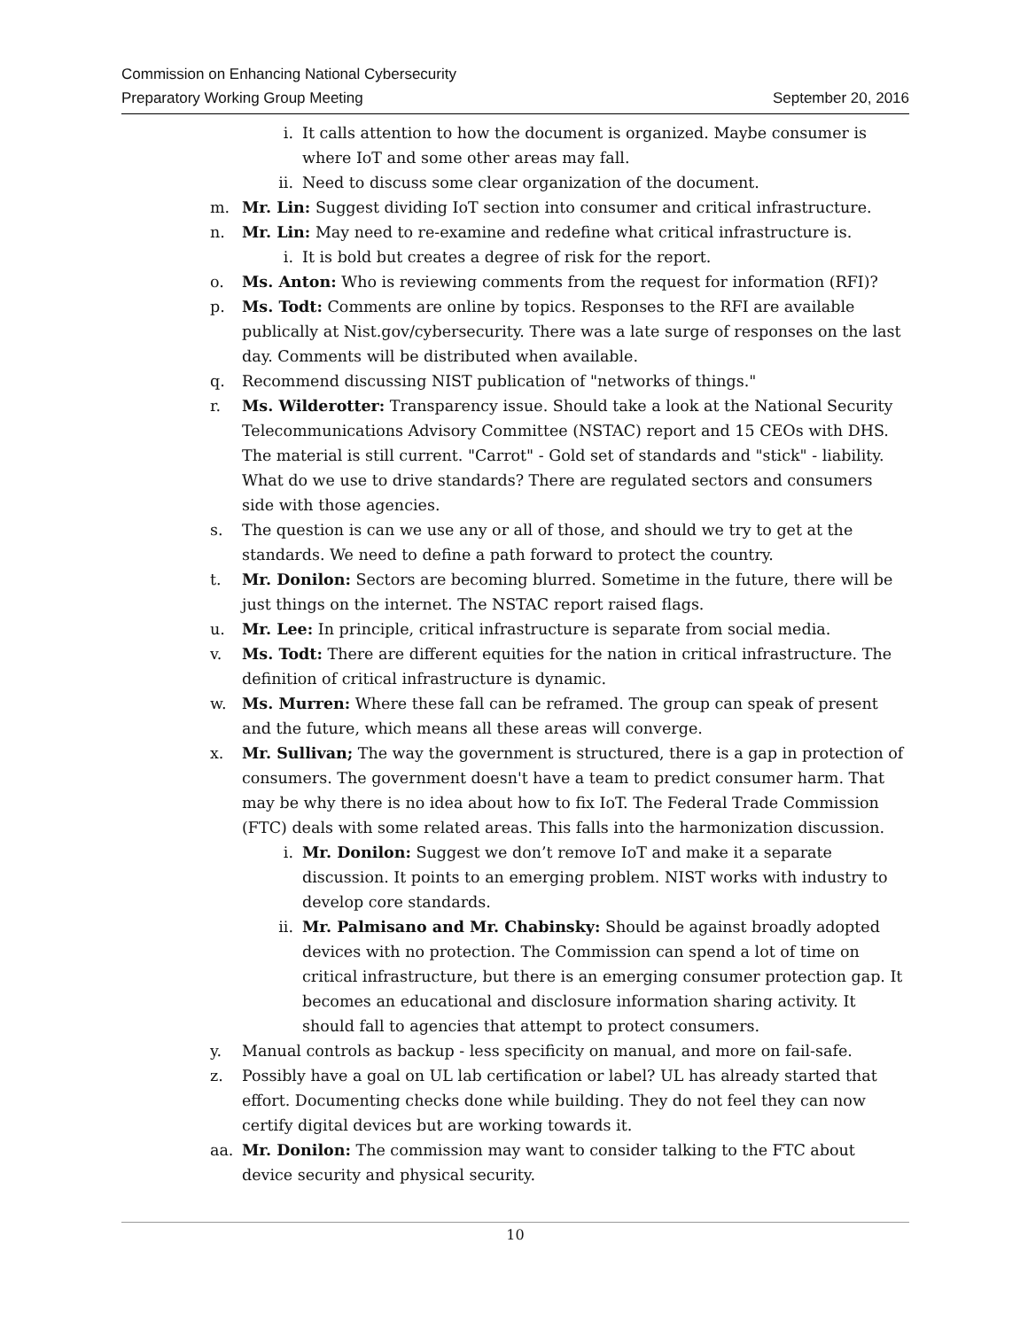Commission on Enhancing National Cybersecurity
Preparatory Working Group Meeting September 20, 2016
i. It calls attention to how the document is organized. Maybe consumer is where IoT and some other areas may fall.
ii. Need to discuss some clear organization of the document.
m. Mr. Lin: Suggest dividing IoT section into consumer and critical infrastructure.
n. Mr. Lin: May need to re-examine and redefine what critical infrastructure is.
i. It is bold but creates a degree of risk for the report.
o. Ms. Anton: Who is reviewing comments from the request for information (RFI)?
p. Ms. Todt: Comments are online by topics. Responses to the RFI are available publically at Nist.gov/cybersecurity. There was a late surge of responses on the last day. Comments will be distributed when available.
q. Recommend discussing NIST publication of "networks of things."
r. Ms. Wilderotter: Transparency issue. Should take a look at the National Security Telecommunications Advisory Committee (NSTAC) report and 15 CEOs with DHS. The material is still current. "Carrot" - Gold set of standards and "stick" - liability. What do we use to drive standards? There are regulated sectors and consumers side with those agencies.
s. The question is can we use any or all of those, and should we try to get at the standards. We need to define a path forward to protect the country.
t. Mr. Donilon: Sectors are becoming blurred. Sometime in the future, there will be just things on the internet. The NSTAC report raised flags.
u. Mr. Lee: In principle, critical infrastructure is separate from social media.
v. Ms. Todt: There are different equities for the nation in critical infrastructure. The definition of critical infrastructure is dynamic.
w. Ms. Murren: Where these fall can be reframed. The group can speak of present and the future, which means all these areas will converge.
x. Mr. Sullivan; The way the government is structured, there is a gap in protection of consumers. The government doesn't have a team to predict consumer harm. That may be why there is no idea about how to fix IoT. The Federal Trade Commission (FTC) deals with some related areas. This falls into the harmonization discussion.
i. Mr. Donilon: Suggest we don’t remove IoT and make it a separate discussion. It points to an emerging problem. NIST works with industry to develop core standards.
ii. Mr. Palmisano and Mr. Chabinsky: Should be against broadly adopted devices with no protection. The Commission can spend a lot of time on critical infrastructure, but there is an emerging consumer protection gap. It becomes an educational and disclosure information sharing activity. It should fall to agencies that attempt to protect consumers.
y. Manual controls as backup - less specificity on manual, and more on fail-safe.
z. Possibly have a goal on UL lab certification or label? UL has already started that effort. Documenting checks done while building. They do not feel they can now certify digital devices but are working towards it.
aa. Mr. Donilon: The commission may want to consider talking to the FTC about device security and physical security.
10